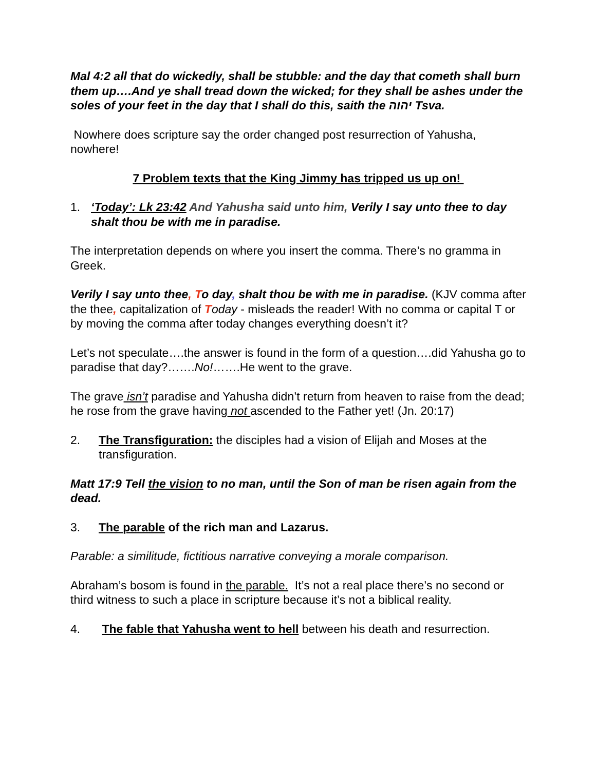Mal 4:2 all that do wickedly, shall be stubble: and the day that cometh shall burn them up….And ye shall tread down the wicked; for they shall be ashes under the soles of your feet in the day that I shall do this, saith the יהוה Tsva.
Nowhere does scripture say the order changed post resurrection of Yahusha, nowhere!
7 Problem texts that the King Jimmy has tripped us up on!
1. ‘Today’: Lk 23:42 And Yahusha said unto him, Verily I say unto thee to day shalt thou be with me in paradise.
The interpretation depends on where you insert the comma. There’s no gramma in Greek.
Verily I say unto thee, To day, shalt thou be with me in paradise. (KJV comma after the thee, capitalization of Today - misleads the reader! With no comma or capital T or by moving the comma after today changes everything doesn’t it?
Let’s not speculate….the answer is found in the form of a question….did Yahusha go to paradise that day?…….No!…….He went to the grave.
The grave isn’t paradise and Yahusha didn’t return from heaven to raise from the dead; he rose from the grave having not ascended to the Father yet! (Jn. 20:17)
2. The Transfiguration: the disciples had a vision of Elijah and Moses at the transfiguration.
Matt 17:9 Tell the vision to no man, until the Son of man be risen again from the dead.
3. The parable of the rich man and Lazarus.
Parable: a similitude, fictitious narrative conveying a morale comparison.
Abraham’s bosom is found in the parable. It’s not a real place there’s no second or third witness to such a place in scripture because it’s not a biblical reality.
4. The fable that Yahusha went to hell between his death and resurrection.